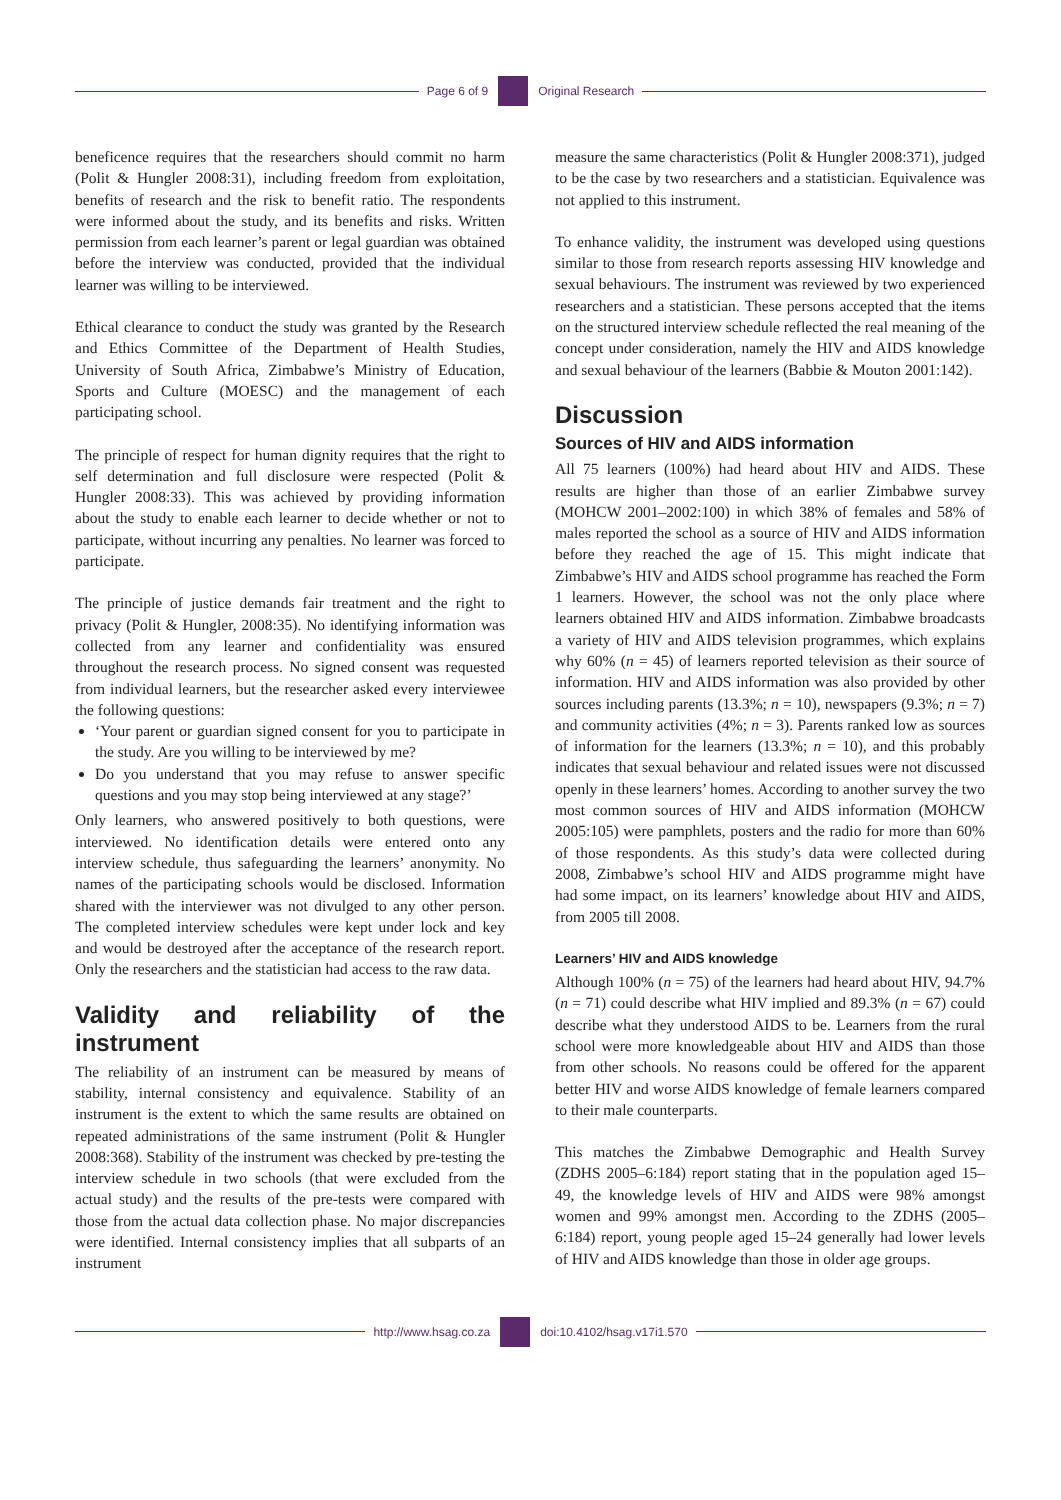Page 6 of 9 Original Research
beneficence requires that the researchers should commit no harm (Polit & Hungler 2008:31), including freedom from exploitation, benefits of research and the risk to benefit ratio. The respondents were informed about the study, and its benefits and risks. Written permission from each learner’s parent or legal guardian was obtained before the interview was conducted, provided that the individual learner was willing to be interviewed.
Ethical clearance to conduct the study was granted by the Research and Ethics Committee of the Department of Health Studies, University of South Africa, Zimbabwe’s Ministry of Education, Sports and Culture (MOESC) and the management of each participating school.
The principle of respect for human dignity requires that the right to self determination and full disclosure were respected (Polit & Hungler 2008:33). This was achieved by providing information about the study to enable each learner to decide whether or not to participate, without incurring any penalties. No learner was forced to participate.
The principle of justice demands fair treatment and the right to privacy (Polit & Hungler, 2008:35). No identifying information was collected from any learner and confidentiality was ensured throughout the research process. No signed consent was requested from individual learners, but the researcher asked every interviewee the following questions:
‘Your parent or guardian signed consent for you to participate in the study. Are you willing to be interviewed by me?
Do you understand that you may refuse to answer specific questions and you may stop being interviewed at any stage?’
Only learners, who answered positively to both questions, were interviewed. No identification details were entered onto any interview schedule, thus safeguarding the learners’ anonymity. No names of the participating schools would be disclosed. Information shared with the interviewer was not divulged to any other person. The completed interview schedules were kept under lock and key and would be destroyed after the acceptance of the research report. Only the researchers and the statistician had access to the raw data.
Validity and reliability of the instrument
The reliability of an instrument can be measured by means of stability, internal consistency and equivalence. Stability of an instrument is the extent to which the same results are obtained on repeated administrations of the same instrument (Polit & Hungler 2008:368). Stability of the instrument was checked by pre-testing the interview schedule in two schools (that were excluded from the actual study) and the results of the pre-tests were compared with those from the actual data collection phase. No major discrepancies were identified. Internal consistency implies that all subparts of an instrument
measure the same characteristics (Polit & Hungler 2008:371), judged to be the case by two researchers and a statistician. Equivalence was not applied to this instrument.
To enhance validity, the instrument was developed using questions similar to those from research reports assessing HIV knowledge and sexual behaviours. The instrument was reviewed by two experienced researchers and a statistician. These persons accepted that the items on the structured interview schedule reflected the real meaning of the concept under consideration, namely the HIV and AIDS knowledge and sexual behaviour of the learners (Babbie & Mouton 2001:142).
Discussion
Sources of HIV and AIDS information
All 75 learners (100%) had heard about HIV and AIDS. These results are higher than those of an earlier Zimbabwe survey (MOHCW 2001–2002:100) in which 38% of females and 58% of males reported the school as a source of HIV and AIDS information before they reached the age of 15. This might indicate that Zimbabwe’s HIV and AIDS school programme has reached the Form 1 learners. However, the school was not the only place where learners obtained HIV and AIDS information. Zimbabwe broadcasts a variety of HIV and AIDS television programmes, which explains why 60% (n = 45) of learners reported television as their source of information. HIV and AIDS information was also provided by other sources including parents (13.3%; n = 10), newspapers (9.3%; n = 7) and community activities (4%; n = 3). Parents ranked low as sources of information for the learners (13.3%; n = 10), and this probably indicates that sexual behaviour and related issues were not discussed openly in these learners’ homes. According to another survey the two most common sources of HIV and AIDS information (MOHCW 2005:105) were pamphlets, posters and the radio for more than 60% of those respondents. As this study’s data were collected during 2008, Zimbabwe’s school HIV and AIDS programme might have had some impact, on its learners’ knowledge about HIV and AIDS, from 2005 till 2008.
Learners’ HIV and AIDS knowledge
Although 100% (n = 75) of the learners had heard about HIV, 94.7% (n = 71) could describe what HIV implied and 89.3% (n = 67) could describe what they understood AIDS to be. Learners from the rural school were more knowledgeable about HIV and AIDS than those from other schools. No reasons could be offered for the apparent better HIV and worse AIDS knowledge of female learners compared to their male counterparts.
This matches the Zimbabwe Demographic and Health Survey (ZDHS 2005–6:184) report stating that in the population aged 15–49, the knowledge levels of HIV and AIDS were 98% amongst women and 99% amongst men. According to the ZDHS (2005–6:184) report, young people aged 15–24 generally had lower levels of HIV and AIDS knowledge than those in older age groups.
http://www.hsag.co.za doi:10.4102/hsag.v17i1.570